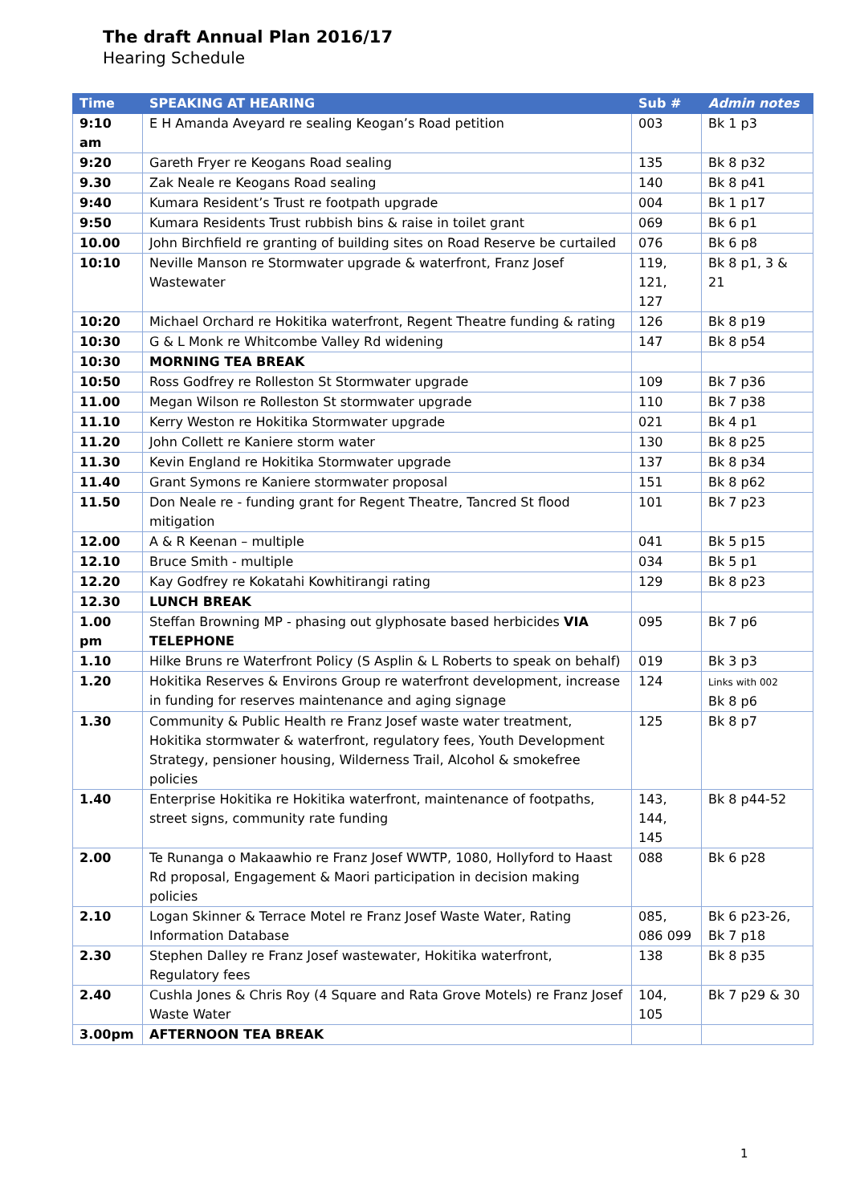The draft Annual Plan 2016/17
Hearing Schedule
| Time | SPEAKING AT HEARING | Sub # | Admin notes |
| --- | --- | --- | --- |
| 9:10 am | E H Amanda Aveyard re sealing Keogan’s Road petition | 003 | Bk 1 p3 |
| 9:20 | Gareth Fryer re Keogans Road sealing | 135 | Bk 8 p32 |
| 9.30 | Zak Neale re Keogans Road sealing | 140 | Bk 8 p41 |
| 9:40 | Kumara Resident’s Trust re footpath upgrade | 004 | Bk 1 p17 |
| 9:50 | Kumara Residents Trust rubbish bins & raise in toilet grant | 069 | Bk 6 p1 |
| 10.00 | John Birchfield re granting of building sites on Road Reserve be curtailed | 076 | Bk 6 p8 |
| 10:10 | Neville Manson re Stormwater upgrade & waterfront, Franz Josef Wastewater | 119, 121, 127 | Bk 8 p1, 3 & 21 |
| 10:20 | Michael Orchard re Hokitika waterfront, Regent Theatre funding & rating | 126 | Bk 8 p19 |
| 10:30 | G & L Monk re Whitcombe Valley Rd widening | 147 | Bk 8 p54 |
| 10:30 | MORNING TEA BREAK | | |
| 10:50 | Ross Godfrey re Rolleston St Stormwater upgrade | 109 | Bk 7 p36 |
| 11.00 | Megan Wilson re Rolleston St stormwater upgrade | 110 | Bk 7 p38 |
| 11.10 | Kerry Weston re Hokitika Stormwater upgrade | 021 | Bk 4 p1 |
| 11.20 | John Collett re Kaniere storm water | 130 | Bk 8 p25 |
| 11.30 | Kevin England re Hokitika Stormwater upgrade | 137 | Bk 8 p34 |
| 11.40 | Grant Symons re Kaniere stormwater proposal | 151 | Bk 8 p62 |
| 11.50 | Don Neale re - funding grant for Regent Theatre, Tancred St flood mitigation | 101 | Bk 7 p23 |
| 12.00 | A & R Keenan – multiple | 041 | Bk 5 p15 |
| 12.10 | Bruce Smith - multiple | 034 | Bk 5 p1 |
| 12.20 | Kay Godfrey re Kokatahi Kowhitirangi rating | 129 | Bk 8 p23 |
| 12.30 | LUNCH BREAK | | |
| 1.00 pm | Steffan Browning MP - phasing out glyphosate based herbicides VIA TELEPHONE | 095 | Bk 7 p6 |
| 1.10 | Hilke Bruns re Waterfront Policy (S Asplin & L Roberts to speak on behalf) | 019 | Bk 3 p3 |
| 1.20 | Hokitika Reserves & Environs Group re waterfront development, increase in funding for reserves maintenance and aging signage | 124 | Links with 002 Bk 8 p6 |
| 1.30 | Community & Public Health re Franz Josef waste water treatment, Hokitika stormwater & waterfront, regulatory fees, Youth Development Strategy, pensioner housing, Wilderness Trail, Alcohol & smokefree policies | 125 | Bk 8 p7 |
| 1.40 | Enterprise Hokitika re Hokitika waterfront, maintenance of footpaths, street signs, community rate funding | 143, 144, 145 | Bk 8 p44-52 |
| 2.00 | Te Runanga o Makaawhio re Franz Josef WWTP, 1080, Hollyford to Haast Rd proposal, Engagement & Maori participation in decision making policies | 088 | Bk 6 p28 |
| 2.10 | Logan Skinner & Terrace Motel re Franz Josef Waste Water, Rating Information Database | 085, 086 099 | Bk 6 p23-26, Bk 7 p18 |
| 2.30 | Stephen Dalley re Franz Josef wastewater, Hokitika waterfront, Regulatory fees | 138 | Bk 8 p35 |
| 2.40 | Cushla Jones & Chris Roy (4 Square and Rata Grove Motels) re Franz Josef Waste Water | 104, 105 | Bk 7 p29 & 30 |
| 3.00pm | AFTERNOON TEA BREAK | | |
1